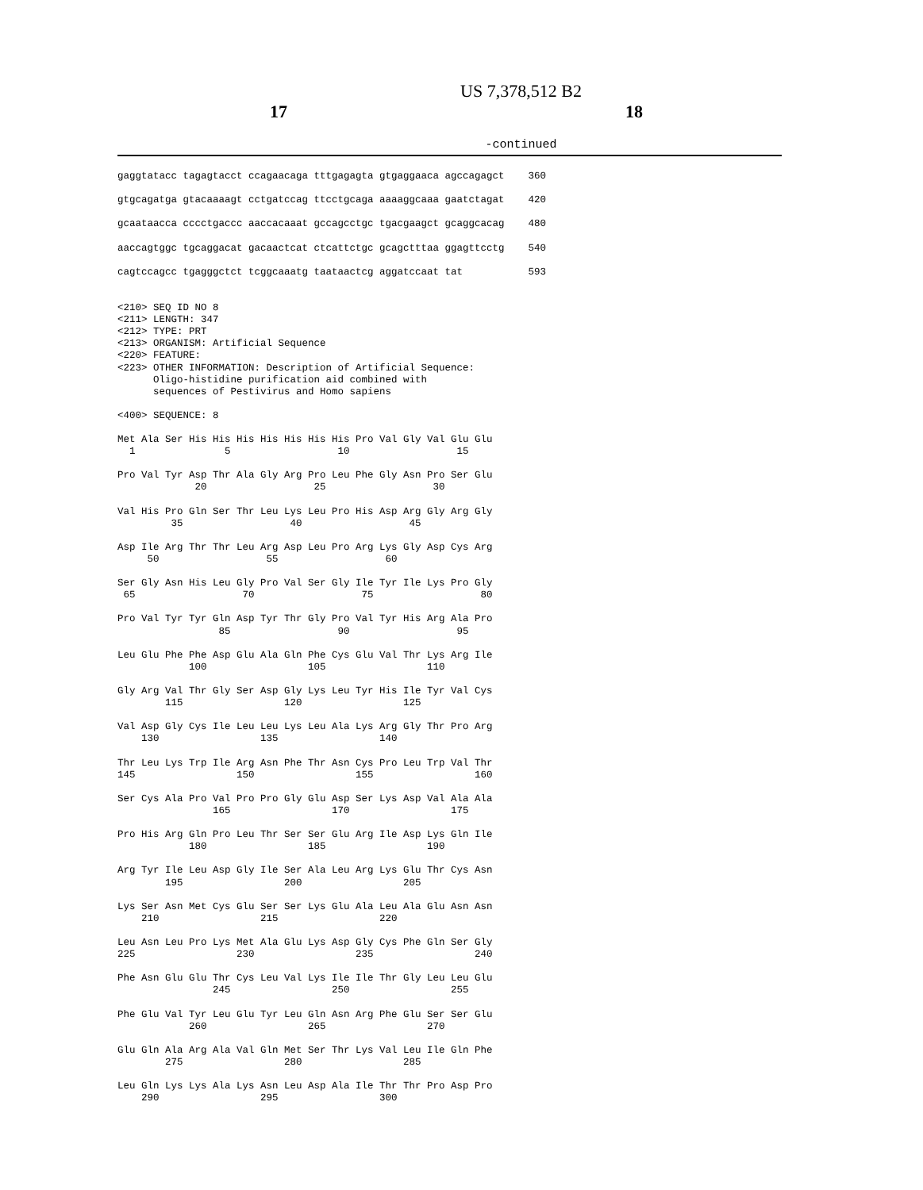US 7,378,512 B2
17 18
-continued
gaggtatacc tagagtacct ccagaacaga tttgagagta gtgaggaaca agccagagct    360

gtgcagatga gtacaaaagt cctgatccag ttcctgcaga aaaaggcaaa gaatctagat    420

gcaataacca cccctgaccc aaccacaaat gccagcctgc tgacgaagct gcaggcacag    480

aaccagtggc tgcaggacat gacaactcat ctcattctgc gcagctttaa ggagttcctg    540

cagtccagcc tgagggctct tcggcaaatg taataactcg aggatccaat tat           593


<210> SEQ ID NO 8
<211> LENGTH: 347
<212> TYPE: PRT
<213> ORGANISM: Artificial Sequence
<220> FEATURE:
<223> OTHER INFORMATION: Description of Artificial Sequence:
      Oligo-histidine purification aid combined with
      sequences of Pestivirus and Homo sapiens

<400> SEQUENCE: 8

Met Ala Ser His His His His His His His Pro Val Gly Val Glu Glu
  1               5                  10                  15

Pro Val Tyr Asp Thr Ala Gly Arg Pro Leu Phe Gly Asn Pro Ser Glu
             20                  25                  30

Val His Pro Gln Ser Thr Leu Lys Leu Pro His Asp Arg Gly Arg Gly
         35                  40                  45

Asp Ile Arg Thr Thr Leu Arg Asp Leu Pro Arg Lys Gly Asp Cys Arg
     50                  55                  60

Ser Gly Asn His Leu Gly Pro Val Ser Gly Ile Tyr Ile Lys Pro Gly
 65                  70                  75                  80

Pro Val Tyr Tyr Gln Asp Tyr Thr Gly Pro Val Tyr His Arg Ala Pro
                 85                  90                  95

Leu Glu Phe Phe Asp Glu Ala Gln Phe Cys Glu Val Thr Lys Arg Ile
            100                 105                 110

Gly Arg Val Thr Gly Ser Asp Gly Lys Leu Tyr His Ile Tyr Val Cys
        115                 120                 125

Val Asp Gly Cys Ile Leu Leu Lys Leu Ala Lys Arg Gly Thr Pro Arg
    130                 135                 140

Thr Leu Lys Trp Ile Arg Asn Phe Thr Asn Cys Pro Leu Trp Val Thr
145                 150                 155                 160

Ser Cys Ala Pro Val Pro Pro Gly Glu Asp Ser Lys Asp Val Ala Ala
                165                 170                 175

Pro His Arg Gln Pro Leu Thr Ser Ser Glu Arg Ile Asp Lys Gln Ile
            180                 185                 190

Arg Tyr Ile Leu Asp Gly Ile Ser Ala Leu Arg Lys Glu Thr Cys Asn
        195                 200                 205

Lys Ser Asn Met Cys Glu Ser Ser Lys Glu Ala Leu Ala Glu Asn Asn
    210                 215                 220

Leu Asn Leu Pro Lys Met Ala Glu Lys Asp Gly Cys Phe Gln Ser Gly
225                 230                 235                 240

Phe Asn Glu Glu Thr Cys Leu Val Lys Ile Ile Thr Gly Leu Leu Glu
                245                 250                 255

Phe Glu Val Tyr Leu Glu Tyr Leu Gln Asn Arg Phe Glu Ser Ser Glu
            260                 265                 270

Glu Gln Ala Arg Ala Val Gln Met Ser Thr Lys Val Leu Ile Gln Phe
        275                 280                 285

Leu Gln Lys Lys Ala Lys Asn Leu Asp Ala Ile Thr Thr Pro Asp Pro
    290                 295                 300